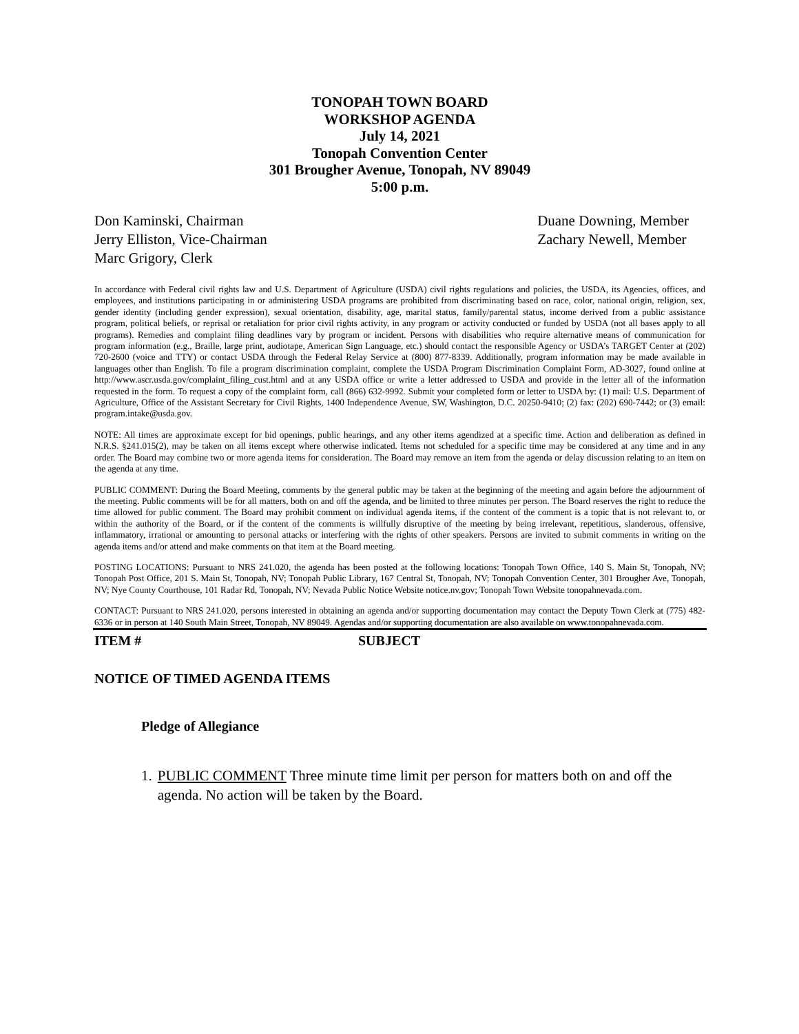TONOPAH TOWN BOARD
WORKSHOP AGENDA
July 14, 2021
Tonopah Convention Center
301 Brougher Avenue, Tonopah, NV 89049
5:00 p.m.
Don Kaminski, Chairman
Jerry Elliston, Vice-Chairman
Marc Grigory, Clerk
Duane Downing, Member
Zachary Newell, Member
In accordance with Federal civil rights law and U.S. Department of Agriculture (USDA) civil rights regulations and policies, the USDA, its Agencies, offices, and employees, and institutions participating in or administering USDA programs are prohibited from discriminating based on race, color, national origin, religion, sex, gender identity (including gender expression), sexual orientation, disability, age, marital status, family/parental status, income derived from a public assistance program, political beliefs, or reprisal or retaliation for prior civil rights activity, in any program or activity conducted or funded by USDA (not all bases apply to all programs). Remedies and complaint filing deadlines vary by program or incident. Persons with disabilities who require alternative means of communication for program information (e.g., Braille, large print, audiotape, American Sign Language, etc.) should contact the responsible Agency or USDA’s TARGET Center at (202) 720-2600 (voice and TTY) or contact USDA through the Federal Relay Service at (800) 877-8339. Additionally, program information may be made available in languages other than English. To file a program discrimination complaint, complete the USDA Program Discrimination Complaint Form, AD-3027, found online at http://www.ascr.usda.gov/complaint_filing_cust.html and at any USDA office or write a letter addressed to USDA and provide in the letter all of the information requested in the form. To request a copy of the complaint form, call (866) 632-9992. Submit your completed form or letter to USDA by: (1) mail: U.S. Department of Agriculture, Office of the Assistant Secretary for Civil Rights, 1400 Independence Avenue, SW, Washington, D.C. 20250-9410; (2) fax: (202) 690-7442; or (3) email: program.intake@usda.gov.
NOTE: All times are approximate except for bid openings, public hearings, and any other items agendized at a specific time. Action and deliberation as defined in N.R.S. §241.015(2), may be taken on all items except where otherwise indicated. Items not scheduled for a specific time may be considered at any time and in any order. The Board may combine two or more agenda items for consideration. The Board may remove an item from the agenda or delay discussion relating to an item on the agenda at any time.
PUBLIC COMMENT: During the Board Meeting, comments by the general public may be taken at the beginning of the meeting and again before the adjournment of the meeting. Public comments will be for all matters, both on and off the agenda, and be limited to three minutes per person. The Board reserves the right to reduce the time allowed for public comment. The Board may prohibit comment on individual agenda items, if the content of the comment is a topic that is not relevant to, or within the authority of the Board, or if the content of the comments is willfully disruptive of the meeting by being irrelevant, repetitious, slanderous, offensive, inflammatory, irrational or amounting to personal attacks or interfering with the rights of other speakers. Persons are invited to submit comments in writing on the agenda items and/or attend and make comments on that item at the Board meeting.
POSTING LOCATIONS: Pursuant to NRS 241.020, the agenda has been posted at the following locations: Tonopah Town Office, 140 S. Main St, Tonopah, NV; Tonopah Post Office, 201 S. Main St, Tonopah, NV; Tonopah Public Library, 167 Central St, Tonopah, NV; Tonopah Convention Center, 301 Brougher Ave, Tonopah, NV; Nye County Courthouse, 101 Radar Rd, Tonopah, NV; Nevada Public Notice Website notice.nv.gov; Tonopah Town Website tonopahnevada.com.
CONTACT: Pursuant to NRS 241.020, persons interested in obtaining an agenda and/or supporting documentation may contact the Deputy Town Clerk at (775) 482-6336 or in person at 140 South Main Street, Tonopah, NV 89049. Agendas and/or supporting documentation are also available on www.tonopahnevada.com.
ITEM # SUBJECT
NOTICE OF TIMED AGENDA ITEMS
Pledge of Allegiance
1. PUBLIC COMMENT Three minute time limit per person for matters both on and off the agenda. No action will be taken by the Board.